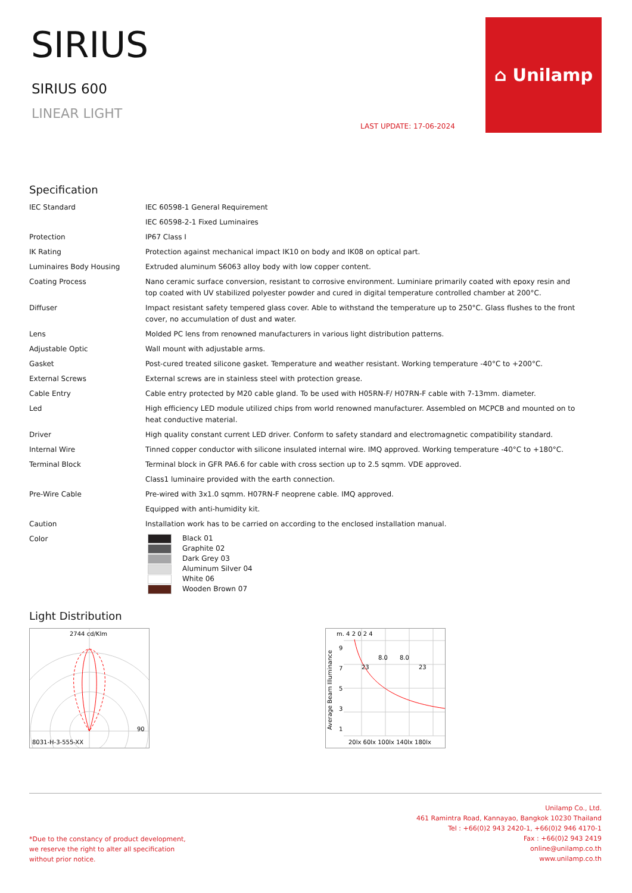SIRIUS
SIRIUS 600
LINEAR LIGHT
LAST UPDATE: 17-06-2024
⌂ Unilamp
Specification
| IEC Standard | IEC 60598-1 General Requirement |
| | IEC 60598-2-1 Fixed Luminaires |
| Protection | IP67 Class I |
| IK Rating | Protection against mechanical impact IK10 on body and IK08 on optical part. |
| Luminaires Body Housing | Extruded aluminum S6063 alloy body with low copper content. |
| Coating Process | Nano ceramic surface conversion, resistant to corrosive environment. Luminiare primarily coated with epoxy resin and top coated with UV stabilized polyester powder and cured in digital temperature controlled chamber at 200°C. |
| Diffuser | Impact resistant safety tempered glass cover. Able to withstand the temperature up to 250°C. Glass flushes to the front cover, no accumulation of dust and water. |
| Lens | Molded PC lens from renowned manufacturers in various light distribution patterns. |
| Adjustable Optic | Wall mount with adjustable arms. |
| Gasket | Post-cured treated silicone gasket. Temperature and weather resistant. Working temperature -40°C to +200°C. |
| External Screws | External screws are in stainless steel with protection grease. |
| Cable Entry | Cable entry protected by M20 cable gland. To be used with H05RN-F/ H07RN-F cable with 7-13mm. diameter. |
| Led | High efficiency LED module utilized chips from world renowned manufacturer. Assembled on MCPCB and mounted on to heat conductive material. |
| Driver | High quality constant current LED driver. Conform to safety standard and electromagnetic compatibility standard. |
| Internal Wire | Tinned copper conductor with silicone insulated internal wire. IMQ approved. Working temperature -40°C to +180°C. |
| Terminal Block | Terminal block in GFR PA6.6 for cable with cross section up to 2.5 sqmm. VDE approved. |
| | Class1 luminaire provided with the earth connection. |
| Pre-Wire Cable | Pre-wired with 3x1.0 sqmm. H07RN-F neoprene cable. IMQ approved. |
| | Equipped with anti-humidity kit. |
| Caution | Installation work has to be carried on according to the enclosed installation manual. |
| Color | Black 01 Graphite 02 Dark Grey 03 Aluminum Silver 04 White 06 Wooden Brown 07 |
Light Distribution
2744 cd/Klm
90
8031-H-3-555-XX
m. 4 2 0 2 4
9
7
5
3
1
8.0
8.0
23
23
20lx 60lx 100lx 140lx 180lx
Average Beam Illuminance
*Due to the constancy of product development,
we reserve the right to alter all specification
without prior notice.
Unilamp Co., Ltd.
461 Ramintra Road, Kannayao, Bangkok 10230 Thailand
Tel : +66(0)2 943 2420-1, +66(0)2 946 4170-1
Fax : +66(0)2 943 2419
online@unilamp.co.th
www.unilamp.co.th